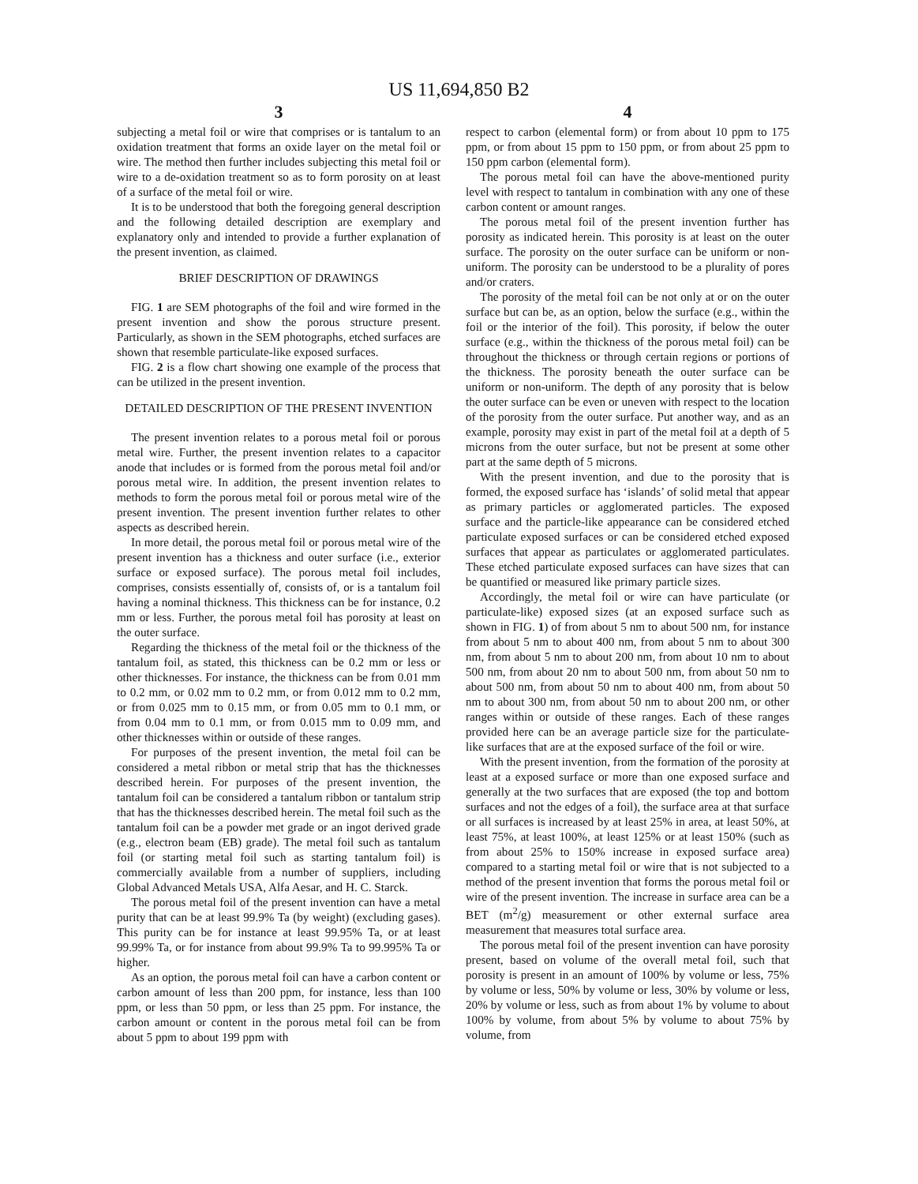US 11,694,850 B2
3
subjecting a metal foil or wire that comprises or is tantalum to an oxidation treatment that forms an oxide layer on the metal foil or wire. The method then further includes subjecting this metal foil or wire to a de-oxidation treatment so as to form porosity on at least of a surface of the metal foil or wire.
It is to be understood that both the foregoing general description and the following detailed description are exemplary and explanatory only and intended to provide a further explanation of the present invention, as claimed.
BRIEF DESCRIPTION OF DRAWINGS
FIG. 1 are SEM photographs of the foil and wire formed in the present invention and show the porous structure present. Particularly, as shown in the SEM photographs, etched surfaces are shown that resemble particulate-like exposed surfaces.
FIG. 2 is a flow chart showing one example of the process that can be utilized in the present invention.
DETAILED DESCRIPTION OF THE PRESENT INVENTION
The present invention relates to a porous metal foil or porous metal wire. Further, the present invention relates to a capacitor anode that includes or is formed from the porous metal foil and/or porous metal wire. In addition, the present invention relates to methods to form the porous metal foil or porous metal wire of the present invention. The present invention further relates to other aspects as described herein.
In more detail, the porous metal foil or porous metal wire of the present invention has a thickness and outer surface (i.e., exterior surface or exposed surface). The porous metal foil includes, comprises, consists essentially of, consists of, or is a tantalum foil having a nominal thickness. This thickness can be for instance, 0.2 mm or less. Further, the porous metal foil has porosity at least on the outer surface.
Regarding the thickness of the metal foil or the thickness of the tantalum foil, as stated, this thickness can be 0.2 mm or less or other thicknesses. For instance, the thickness can be from 0.01 mm to 0.2 mm, or 0.02 mm to 0.2 mm, or from 0.012 mm to 0.2 mm, or from 0.025 mm to 0.15 mm, or from 0.05 mm to 0.1 mm, or from 0.04 mm to 0.1 mm, or from 0.015 mm to 0.09 mm, and other thicknesses within or outside of these ranges.
For purposes of the present invention, the metal foil can be considered a metal ribbon or metal strip that has the thicknesses described herein. For purposes of the present invention, the tantalum foil can be considered a tantalum ribbon or tantalum strip that has the thicknesses described herein. The metal foil such as the tantalum foil can be a powder met grade or an ingot derived grade (e.g., electron beam (EB) grade). The metal foil such as tantalum foil (or starting metal foil such as starting tantalum foil) is commercially available from a number of suppliers, including Global Advanced Metals USA, Alfa Aesar, and H. C. Starck.
The porous metal foil of the present invention can have a metal purity that can be at least 99.9% Ta (by weight) (excluding gases). This purity can be for instance at least 99.95% Ta, or at least 99.99% Ta, or for instance from about 99.9% Ta to 99.995% Ta or higher.
As an option, the porous metal foil can have a carbon content or carbon amount of less than 200 ppm, for instance, less than 100 ppm, or less than 50 ppm, or less than 25 ppm. For instance, the carbon amount or content in the porous metal foil can be from about 5 ppm to about 199 ppm with
4
respect to carbon (elemental form) or from about 10 ppm to 175 ppm, or from about 15 ppm to 150 ppm, or from about 25 ppm to 150 ppm carbon (elemental form).
The porous metal foil can have the above-mentioned purity level with respect to tantalum in combination with any one of these carbon content or amount ranges.
The porous metal foil of the present invention further has porosity as indicated herein. This porosity is at least on the outer surface. The porosity on the outer surface can be uniform or non-uniform. The porosity can be understood to be a plurality of pores and/or craters.
The porosity of the metal foil can be not only at or on the outer surface but can be, as an option, below the surface (e.g., within the foil or the interior of the foil). This porosity, if below the outer surface (e.g., within the thickness of the porous metal foil) can be throughout the thickness or through certain regions or portions of the thickness. The porosity beneath the outer surface can be uniform or non-uniform. The depth of any porosity that is below the outer surface can be even or uneven with respect to the location of the porosity from the outer surface. Put another way, and as an example, porosity may exist in part of the metal foil at a depth of 5 microns from the outer surface, but not be present at some other part at the same depth of 5 microns.
With the present invention, and due to the porosity that is formed, the exposed surface has ‘islands’ of solid metal that appear as primary particles or agglomerated particles. The exposed surface and the particle-like appearance can be considered etched particulate exposed surfaces or can be considered etched exposed surfaces that appear as particulates or agglomerated particulates. These etched particulate exposed surfaces can have sizes that can be quantified or measured like primary particle sizes.
Accordingly, the metal foil or wire can have particulate (or particulate-like) exposed sizes (at an exposed surface such as shown in FIG. 1) of from about 5 nm to about 500 nm, for instance from about 5 nm to about 400 nm, from about 5 nm to about 300 nm, from about 5 nm to about 200 nm, from about 10 nm to about 500 nm, from about 20 nm to about 500 nm, from about 50 nm to about 500 nm, from about 50 nm to about 400 nm, from about 50 nm to about 300 nm, from about 50 nm to about 200 nm, or other ranges within or outside of these ranges. Each of these ranges provided here can be an average particle size for the particulate-like surfaces that are at the exposed surface of the foil or wire.
With the present invention, from the formation of the porosity at least at a exposed surface or more than one exposed surface and generally at the two surfaces that are exposed (the top and bottom surfaces and not the edges of a foil), the surface area at that surface or all surfaces is increased by at least 25% in area, at least 50%, at least 75%, at least 100%, at least 125% or at least 150% (such as from about 25% to 150% increase in exposed surface area) compared to a starting metal foil or wire that is not subjected to a method of the present invention that forms the porous metal foil or wire of the present invention. The increase in surface area can be a BET (m<sup>2</sup>/g) measurement or other external surface area measurement that measures total surface area.
The porous metal foil of the present invention can have porosity present, based on volume of the overall metal foil, such that porosity is present in an amount of 100% by volume or less, 75% by volume or less, 50% by volume or less, 30% by volume or less, 20% by volume or less, such as from about 1% by volume to about 100% by volume, from about 5% by volume to about 75% by volume, from